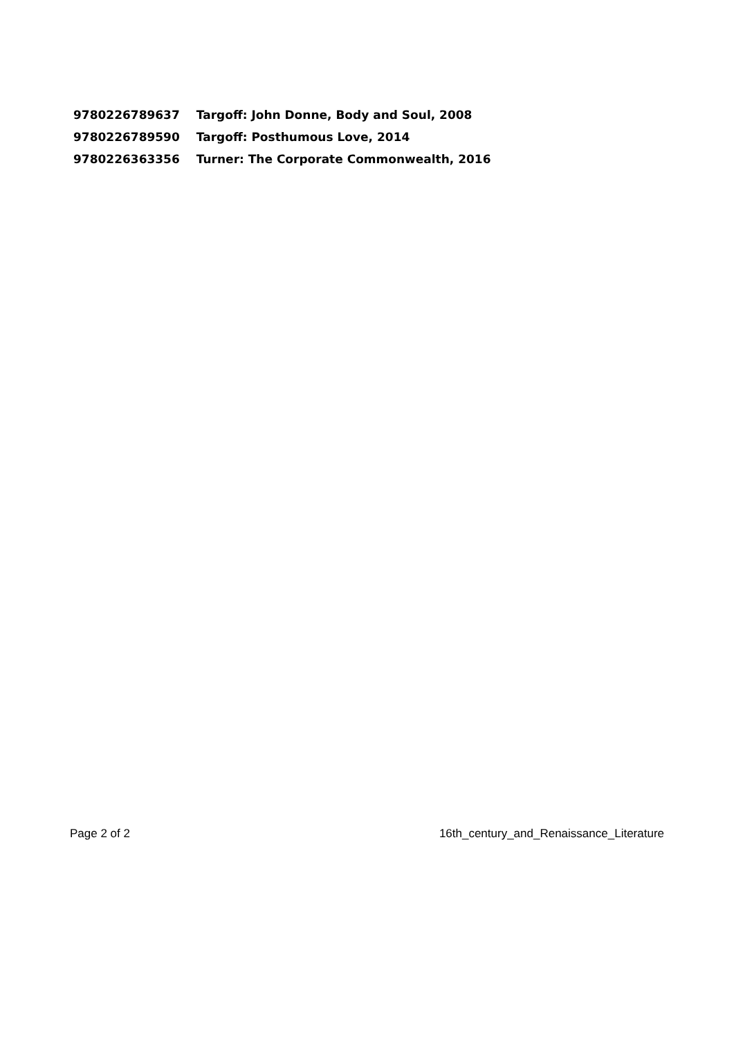| 9780226789637 | Targoff: John Donne, Body and Soul, 2008 |
| 9780226789590 | Targoff: Posthumous Love, 2014 |
| 9780226363356 | Turner: The Corporate Commonwealth, 2016 |
Page 2 of 2 16th_century_and_Renaissance_Literature